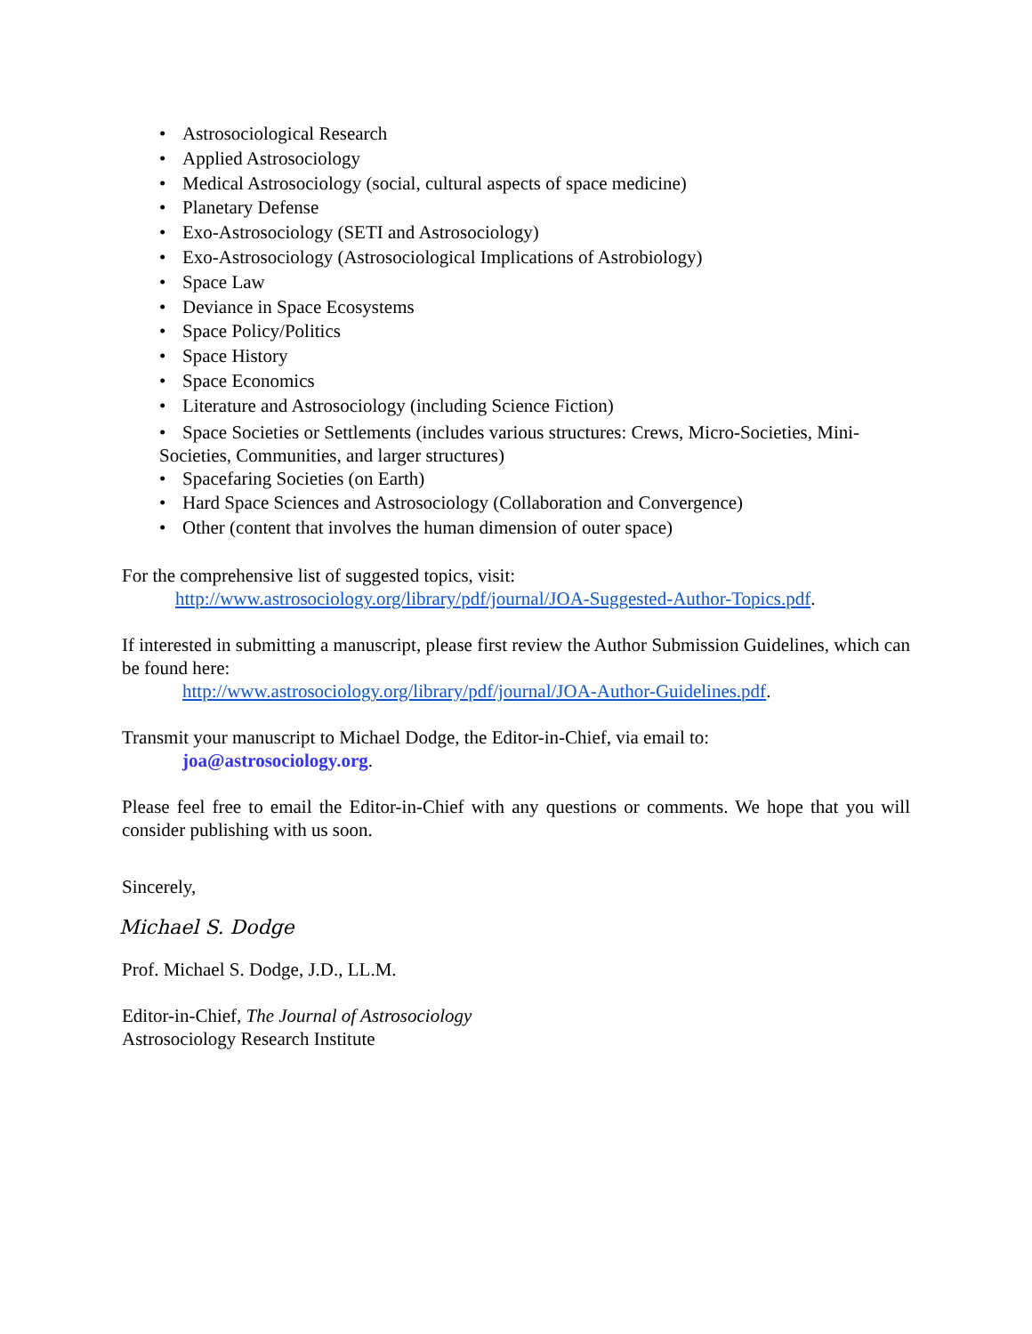• Astrosociological Research
• Applied Astrosociology
• Medical Astrosociology (social, cultural aspects of space medicine)
• Planetary Defense
• Exo-Astrosociology (SETI and Astrosociology)
• Exo-Astrosociology (Astrosociological Implications of Astrobiology)
• Space Law
• Deviance in Space Ecosystems
• Space Policy/Politics
• Space History
• Space Economics
• Literature and Astrosociology (including Science Fiction)
• Space Societies or Settlements (includes various structures: Crews, Micro-Societies, Mini-Societies, Communities, and larger structures)
• Spacefaring Societies (on Earth)
• Hard Space Sciences and Astrosociology (Collaboration and Convergence)
• Other (content that involves the human dimension of outer space)
For the comprehensive list of suggested topics, visit:
http://www.astrosociology.org/library/pdf/journal/JOA-Suggested-Author-Topics.pdf.
If interested in submitting a manuscript, please first review the Author Submission Guidelines, which can be found here:
http://www.astrosociology.org/library/pdf/journal/JOA-Author-Guidelines.pdf.
Transmit your manuscript to Michael Dodge, the Editor-in-Chief, via email to:
joa@astrosociology.org.
Please feel free to email the Editor-in-Chief with any questions or comments. We hope that you will consider publishing with us soon.
Sincerely,
Michael S. Dodge
Prof. Michael S. Dodge, J.D., LL.M.
Editor-in-Chief, The Journal of Astrosociology
Astrosociology Research Institute